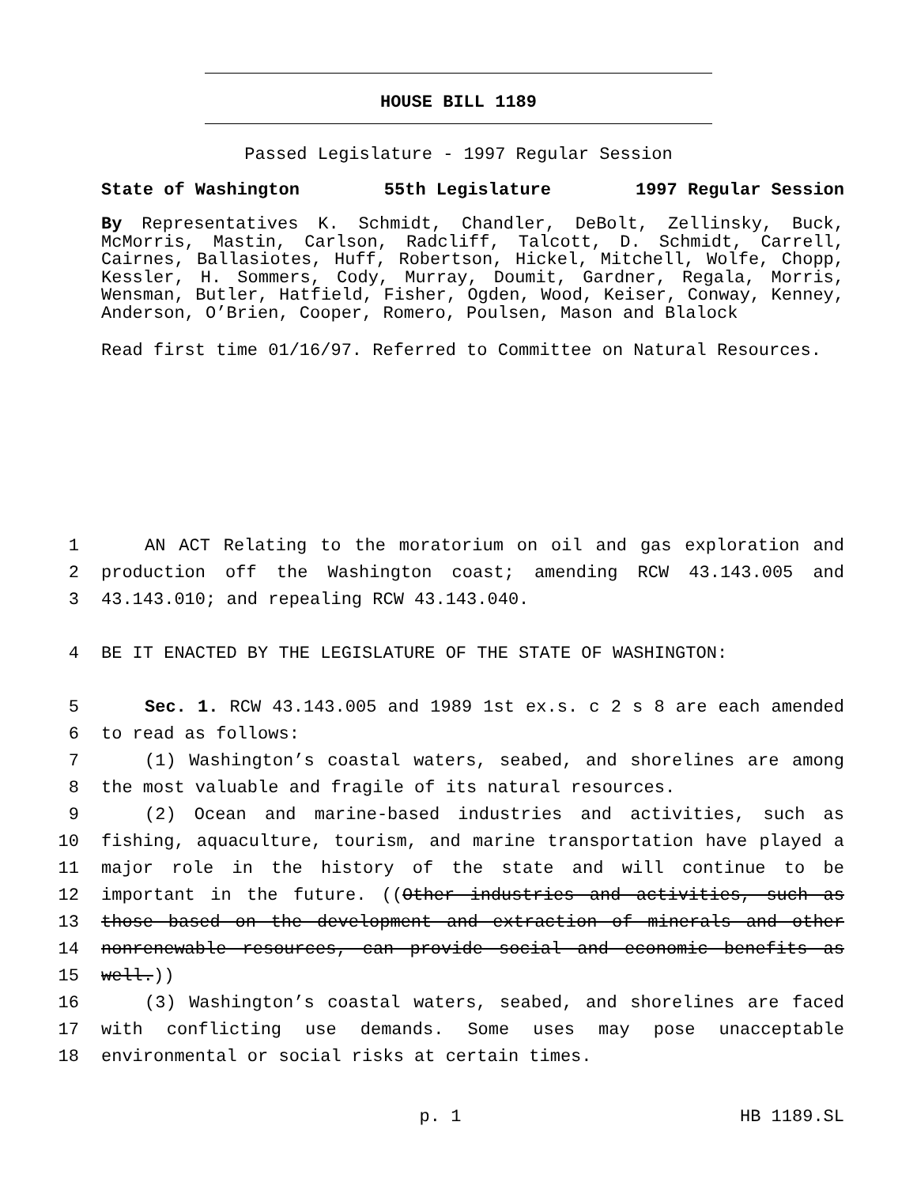HOUSE BILL 1189
Passed Legislature - 1997 Regular Session
State of Washington 55th Legislature 1997 Regular Session
By Representatives K. Schmidt, Chandler, DeBolt, Zellinsky, Buck, McMorris, Mastin, Carlson, Radcliff, Talcott, D. Schmidt, Carrell, Cairnes, Ballasiotes, Huff, Robertson, Hickel, Mitchell, Wolfe, Chopp, Kessler, H. Sommers, Cody, Murray, Doumit, Gardner, Regala, Morris, Wensman, Butler, Hatfield, Fisher, Ogden, Wood, Keiser, Conway, Kenney, Anderson, O’Brien, Cooper, Romero, Poulsen, Mason and Blalock
Read first time 01/16/97. Referred to Committee on Natural Resources.
1 AN ACT Relating to the moratorium on oil and gas exploration and
2 production off the Washington coast; amending RCW 43.143.005 and
3 43.143.010; and repealing RCW 43.143.040.
4 BE IT ENACTED BY THE LEGISLATURE OF THE STATE OF WASHINGTON:
5 Sec. 1. RCW 43.143.005 and 1989 1st ex.s. c 2 s 8 are each amended
6 to read as follows:
7 (1) Washington’s coastal waters, seabed, and shorelines are among
8 the most valuable and fragile of its natural resources.
9 (2) Ocean and marine-based industries and activities, such as
10 fishing, aquaculture, tourism, and marine transportation have played a
11 major role in the history of the state and will continue to be
12 important in the future. ((Other industries and activities, such as
13 those based on the development and extraction of minerals and other
14 nonrenewable resources, can provide social and economic benefits as
15 well.))
16 (3) Washington’s coastal waters, seabed, and shorelines are faced
17 with conflicting use demands. Some uses may pose unacceptable
18 environmental or social risks at certain times.
p. 1 HB 1189.SL